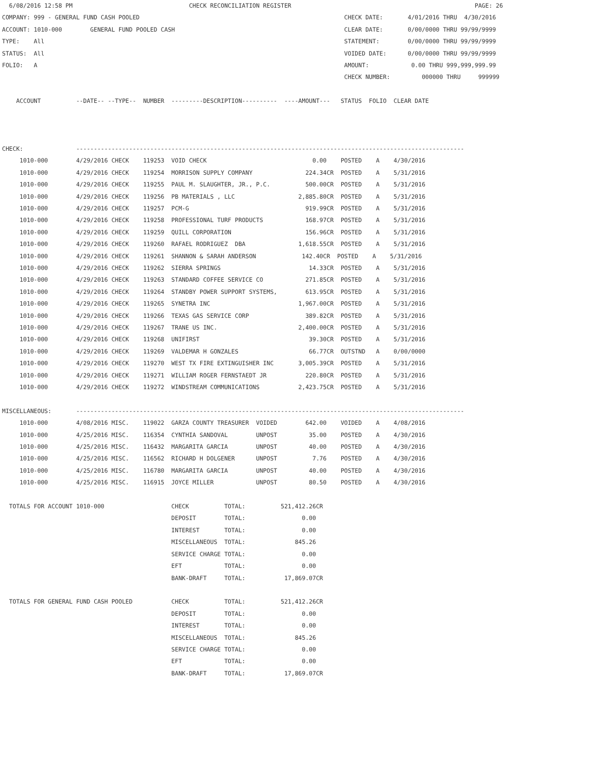6/08/2016 12:58 PM                                 CHECK RECONCILIATION REGISTER                                                    PAGE: 26
COMPANY: 999 - GENERAL FUND CASH POOLED                                                          CHECK DATE:       4/01/2016 THRU  4/30/2016
ACCOUNT: 1010-000        GENERAL FUND POOLED CASH                                                CLEAR DATE:       0/00/0000 THRU 99/99/9999
TYPE:    All                                                                                     STATEMENT:        0/00/0000 THRU 99/99/9999
STATUS:  All                                                                                     VOIDED DATE:      0/00/0000 THRU 99/99/9999
FOLIO:   A                                                                                       AMOUNT:            0.00 THRU 999,999,999.99
                                                                                                 CHECK NUMBER:         000000 THRU     999999

    ACCOUNT          --DATE-- --TYPE--  NUMBER  ---------DESCRIPTION----------  ----AMOUNT---   STATUS  FOLIO  CLEAR DATE



CHECK:               --------------------------------------------------------------------------------------------------------------
     1010-000        4/29/2016 CHECK    119253  VOID CHECK                              0.00    POSTED    A    4/30/2016
     1010-000        4/29/2016 CHECK    119254  MORRISON SUPPLY COMPANY               224.34CR  POSTED    A    5/31/2016
     1010-000        4/29/2016 CHECK    119255  PAUL M. SLAUGHTER, JR., P.C.          500.00CR  POSTED    A    5/31/2016
     1010-000        4/29/2016 CHECK    119256  PB MATERIALS , LLC                  2,885.80CR  POSTED    A    5/31/2016
     1010-000        4/29/2016 CHECK    119257  PCM-G                                 919.99CR  POSTED    A    5/31/2016
     1010-000        4/29/2016 CHECK    119258  PROFESSIONAL TURF PRODUCTS            168.97CR  POSTED    A    5/31/2016
     1010-000        4/29/2016 CHECK    119259  QUILL CORPORATION                     156.96CR  POSTED    A    5/31/2016
     1010-000        4/29/2016 CHECK    119260  RAFAEL RODRIGUEZ  DBA               1,618.55CR  POSTED    A    5/31/2016
     1010-000        4/29/2016 CHECK    119261  SHANNON & SARAH ANDERSON             142.40CR  POSTED    A    5/31/2016
     1010-000        4/29/2016 CHECK    119262  SIERRA SPRINGS                         14.33CR  POSTED    A    5/31/2016
     1010-000        4/29/2016 CHECK    119263  STANDARD COFFEE SERVICE CO            271.85CR  POSTED    A    5/31/2016
     1010-000        4/29/2016 CHECK    119264  STANDBY POWER SUPPORT SYSTEMS,        613.95CR  POSTED    A    5/31/2016
     1010-000        4/29/2016 CHECK    119265  SYNETRA INC                         1,967.00CR  POSTED    A    5/31/2016
     1010-000        4/29/2016 CHECK    119266  TEXAS GAS SERVICE CORP                389.82CR  POSTED    A    5/31/2016
     1010-000        4/29/2016 CHECK    119267  TRANE US INC.                       2,400.00CR  POSTED    A    5/31/2016
     1010-000        4/29/2016 CHECK    119268  UNIFIRST                               39.30CR  POSTED    A    5/31/2016
     1010-000        4/29/2016 CHECK    119269  VALDEMAR H GONZALES                    66.77CR  OUTSTND   A    0/00/0000
     1010-000        4/29/2016 CHECK    119270  WEST TX FIRE EXTINGUISHER INC       3,005.39CR  POSTED    A    5/31/2016
     1010-000        4/29/2016 CHECK    119271  WILLIAM ROGER FERNSTAEDT JR           220.80CR  POSTED    A    5/31/2016
     1010-000        4/29/2016 CHECK    119272  WINDSTREAM COMMUNICATIONS           2,423.75CR  POSTED    A    5/31/2016

MISCELLANEOUS:       --------------------------------------------------------------------------------------------------------------
     1010-000        4/08/2016 MISC.    119022  GARZA COUNTY TREASURER  VOIDED        642.00    VOIDED    A    4/08/2016
     1010-000        4/25/2016 MISC.    116354  CYNTHIA SANDOVAL        UNPOST         35.00    POSTED    A    4/30/2016
     1010-000        4/25/2016 MISC.    116432  MARGARITA GARCIA        UNPOST         40.00    POSTED    A    4/30/2016
     1010-000        4/25/2016 MISC.    116562  RICHARD H DOLGENER      UNPOST          7.76    POSTED    A    4/30/2016
     1010-000        4/25/2016 MISC.    116780  MARGARITA GARCIA        UNPOST         40.00    POSTED    A    4/30/2016
     1010-000        4/25/2016 MISC.    116915  JOYCE MILLER            UNPOST         80.50    POSTED    A    4/30/2016

  TOTALS FOR ACCOUNT 1010-000                   CHECK          TOTAL:          521,412.26CR
                                                DEPOSIT        TOTAL:                0.00
                                                INTEREST       TOTAL:                0.00
                                                MISCELLANEOUS  TOTAL:              845.26
                                                SERVICE CHARGE TOTAL:                0.00
                                                EFT            TOTAL:                0.00
                                                BANK-DRAFT     TOTAL:           17,869.07CR

  TOTALS FOR GENERAL FUND CASH POOLED           CHECK          TOTAL:          521,412.26CR
                                                DEPOSIT        TOTAL:                0.00
                                                INTEREST       TOTAL:                0.00
                                                MISCELLANEOUS  TOTAL:              845.26
                                                SERVICE CHARGE TOTAL:                0.00
                                                EFT            TOTAL:                0.00
                                                BANK-DRAFT     TOTAL:           17,869.07CR